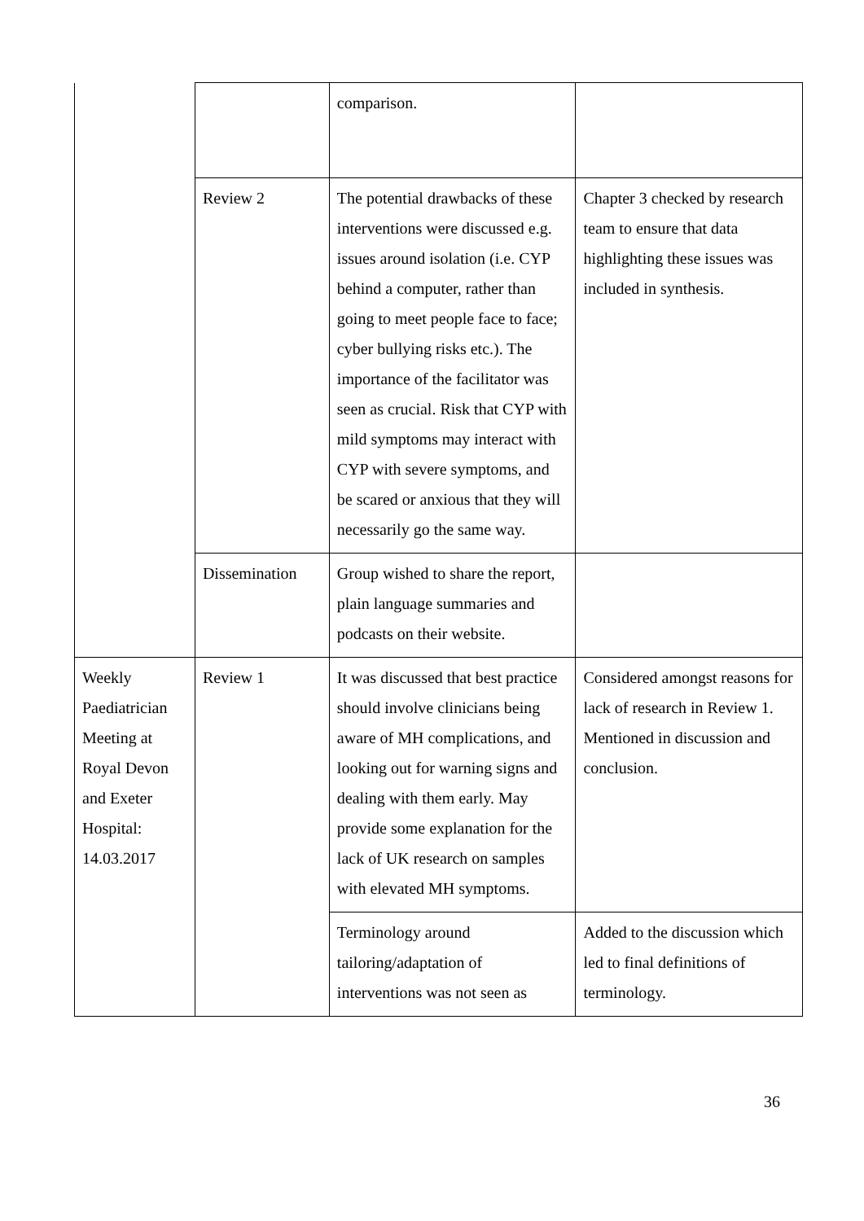| | | comparison. | |
| | Review 2 | The potential drawbacks of these interventions were discussed e.g. issues around isolation (i.e. CYP behind a computer, rather than going to meet people face to face; cyber bullying risks etc.). The importance of the facilitator was seen as crucial. Risk that CYP with mild symptoms may interact with CYP with severe symptoms, and be scared or anxious that they will necessarily go the same way. | Chapter 3 checked by research team to ensure that data highlighting these issues was included in synthesis. |
| | Dissemination | Group wished to share the report, plain language summaries and podcasts on their website. | |
| Weekly Paediatrician Meeting at Royal Devon and Exeter Hospital: 14.03.2017 | Review 1 | It was discussed that best practice should involve clinicians being aware of MH complications, and looking out for warning signs and dealing with them early. May provide some explanation for the lack of UK research on samples with elevated MH symptoms. | Considered amongst reasons for lack of research in Review 1. Mentioned in discussion and conclusion. |
| | | Terminology around tailoring/adaptation of interventions was not seen as | Added to the discussion which led to final definitions of terminology. |
36